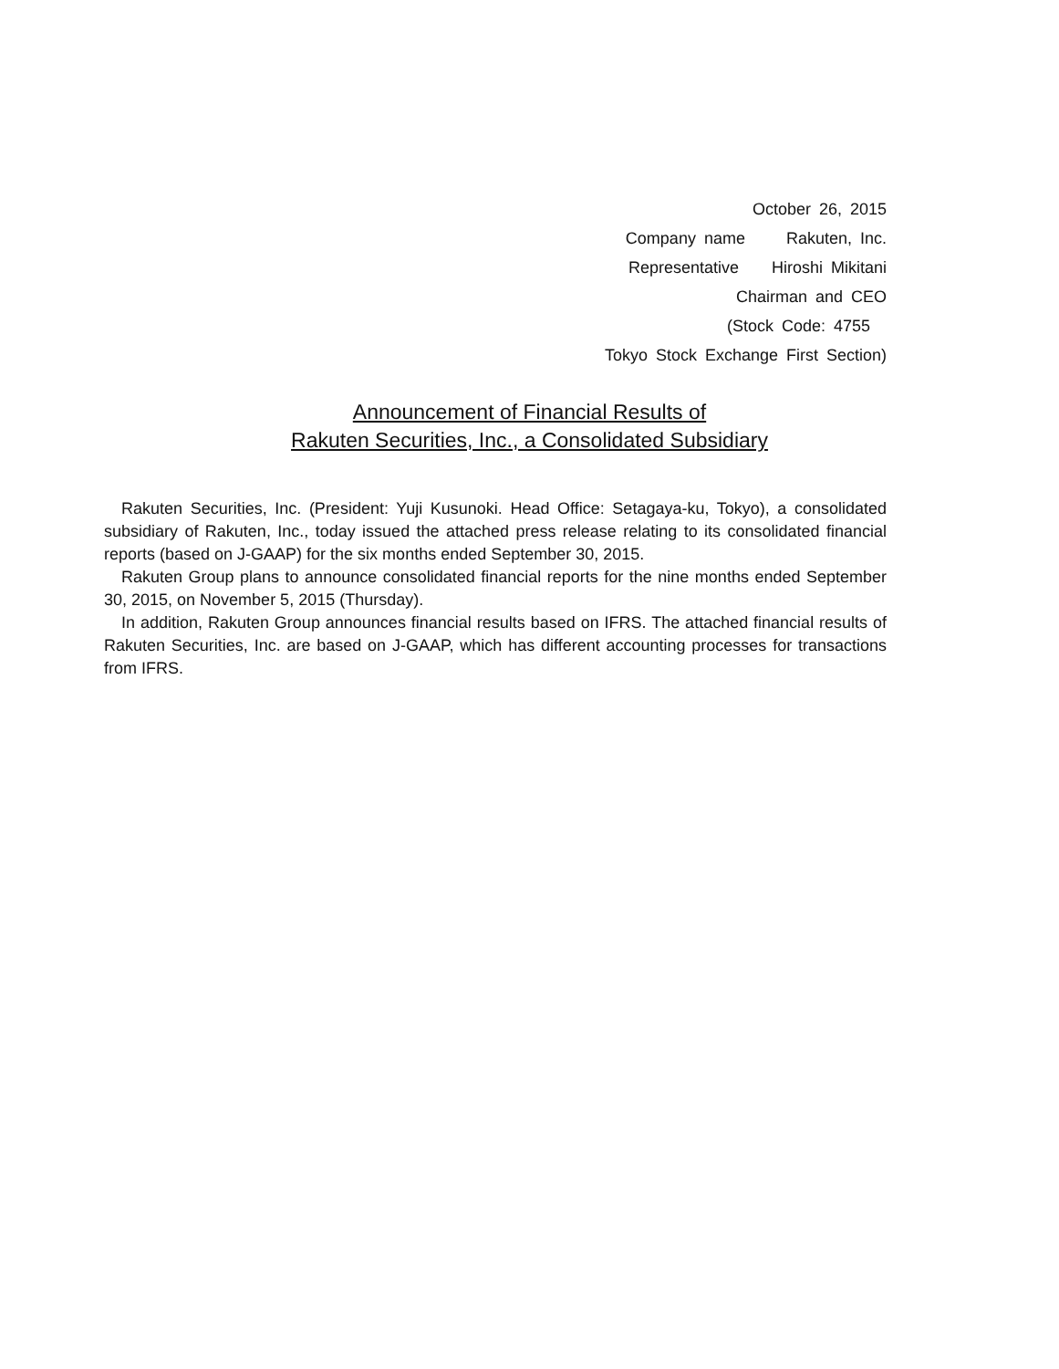October 26, 2015
Company name Rakuten, Inc.
Representative Hiroshi Mikitani
Chairman and CEO
(Stock Code: 4755
Tokyo Stock Exchange First Section)
Announcement of Financial Results of
Rakuten Securities, Inc., a Consolidated Subsidiary
Rakuten Securities, Inc. (President: Yuji Kusunoki. Head Office: Setagaya-ku, Tokyo), a consolidated subsidiary of Rakuten, Inc., today issued the attached press release relating to its consolidated financial reports (based on J-GAAP) for the six months ended September 30, 2015.
Rakuten Group plans to announce consolidated financial reports for the nine months ended September 30, 2015, on November 5, 2015 (Thursday).
In addition, Rakuten Group announces financial results based on IFRS. The attached financial results of Rakuten Securities, Inc. are based on J-GAAP, which has different accounting processes for transactions from IFRS.